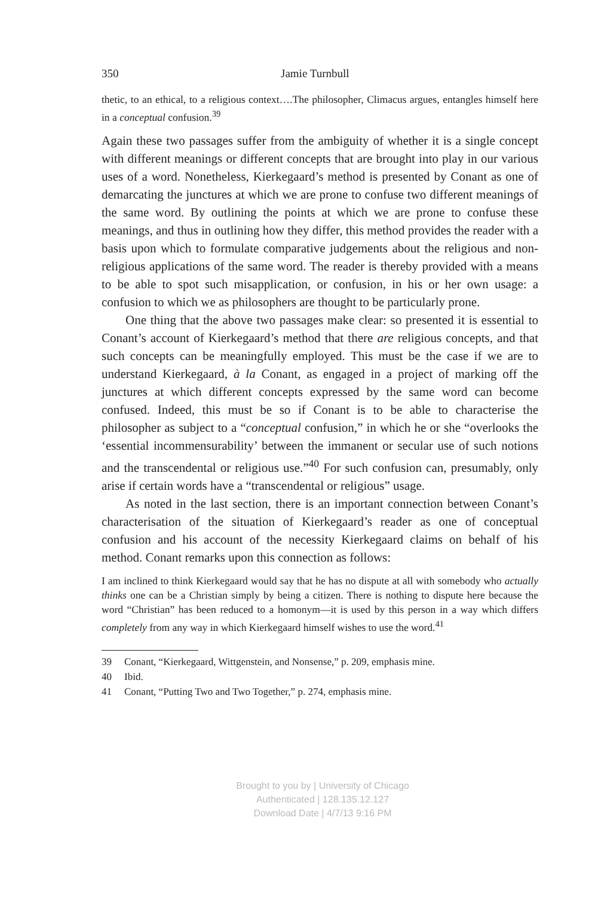350 Jamie Turnbull
thetic, to an ethical, to a religious context….The philosopher, Climacus argues, entangles himself here in a conceptual confusion.<sup>39</sup>
Again these two passages suffer from the ambiguity of whether it is a single concept with different meanings or different concepts that are brought into play in our various uses of a word. Nonetheless, Kierkegaard’s method is presented by Conant as one of demarcating the junctures at which we are prone to confuse two different meanings of the same word. By outlining the points at which we are prone to confuse these meanings, and thus in outlining how they differ, this method provides the reader with a basis upon which to formulate comparative judgements about the religious and non-religious applications of the same word. The reader is thereby provided with a means to be able to spot such misapplication, or confusion, in his or her own usage: a confusion to which we as philosophers are thought to be particularly prone.
One thing that the above two passages make clear: so presented it is essential to Conant’s account of Kierkegaard’s method that there are religious concepts, and that such concepts can be meaningfully employed. This must be the case if we are to understand Kierkegaard, à la Conant, as engaged in a project of marking off the junctures at which different concepts expressed by the same word can become confused. Indeed, this must be so if Conant is to be able to characterise the philosopher as subject to a “conceptual confusion,” in which he or she “overlooks the ‘essential incommensurability’ between the immanent or secular use of such notions and the transcendental or religious use.”<sup>40</sup> For such confusion can, presumably, only arise if certain words have a “transcendental or religious” usage.
As noted in the last section, there is an important connection between Conant’s characterisation of the situation of Kierkegaard’s reader as one of conceptual confusion and his account of the necessity Kierkegaard claims on behalf of his method. Conant remarks upon this connection as follows:
I am inclined to think Kierkegaard would say that he has no dispute at all with somebody who actually thinks one can be a Christian simply by being a citizen. There is nothing to dispute here because the word “Christian” has been reduced to a homonym—it is used by this person in a way which differs completely from any way in which Kierkegaard himself wishes to use the word.<sup>41</sup>
39 Conant, “Kierkegaard, Wittgenstein, and Nonsense,” p. 209, emphasis mine.
40 Ibid.
41 Conant, “Putting Two and Two Together,” p. 274, emphasis mine.
Brought to you by | University of Chicago
Authenticated | 128.135.12.127
Download Date | 4/7/13 9:16 PM